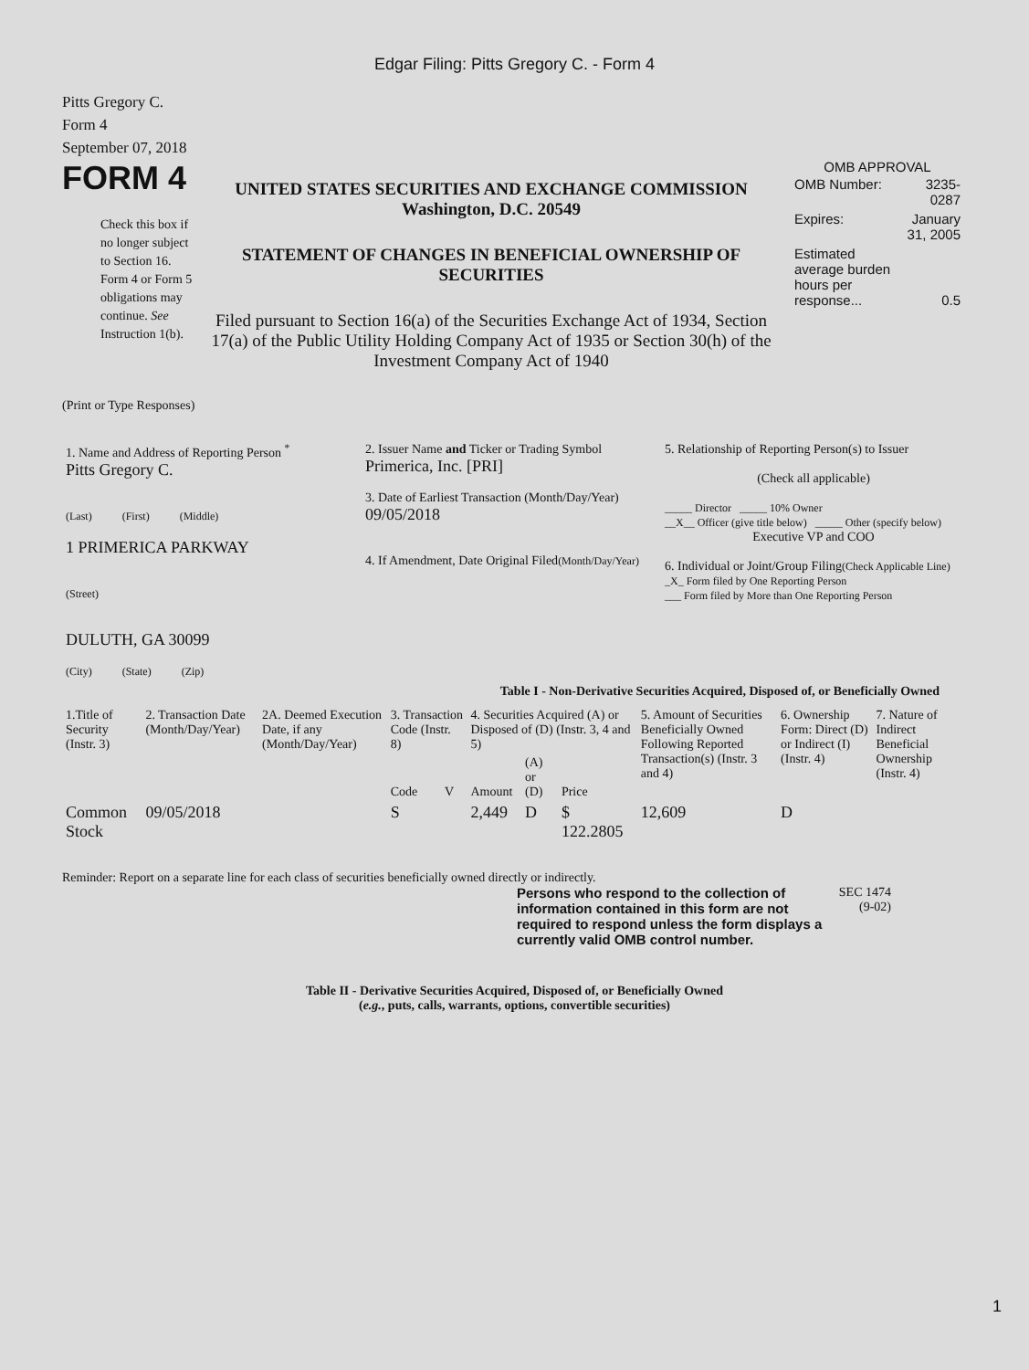Edgar Filing: Pitts Gregory C. - Form 4
Pitts Gregory C.
Form 4
September 07, 2018
FORM 4
Check this box if no longer subject to Section 16. Form 4 or Form 5 obligations may continue. See Instruction 1(b).
UNITED STATES SECURITIES AND EXCHANGE COMMISSION
Washington, D.C. 20549
STATEMENT OF CHANGES IN BENEFICIAL OWNERSHIP OF SECURITIES
Filed pursuant to Section 16(a) of the Securities Exchange Act of 1934, Section 17(a) of the Public Utility Holding Company Act of 1935 or Section 30(h) of the Investment Company Act of 1940
OMB APPROVAL
| OMB Number: | 3235-0287 |
| Expires: | January 31, 2005 |
| Estimated average burden hours per response... | 0.5 |
(Print or Type Responses)
| 1. Name and Address of Reporting Person <sup>*</sup> Pitts Gregory C. (Last) (First) (Middle) 1 PRIMERICA PARKWAY (Street) DULUTH, GA 30099 (City) (State) (Zip) | 2. Issuer Name and Ticker or Trading Symbol Primerica, Inc. [PRI] 3. Date of Earliest Transaction (Month/Day/Year) 09/05/2018 4. If Amendment, Date Original Filed (Month/Day/Year) | 5. Relationship of Reporting Person(s) to Issuer (Check all applicable) _____ Director _____ 10% Owner __X__ Officer (give title below) _____ Other (specify below) Executive VP and COO 6. Individual or Joint/Group Filing (Check Applicable Line) _X_ Form filed by One Reporting Person ___ Form filed by More than One Reporting Person |
Table I - Non-Derivative Securities Acquired, Disposed of, or Beneficially Owned
| 1.Title of Security (Instr. 3) | 2. Transaction Date (Month/Day/Year) | 2A. Deemed Execution Date, if any (Month/Day/Year) | 3. Transaction Code (Instr. 8) | | 4. Securities Acquired (A) or Disposed of (D) (Instr. 3, 4 and 5) | | | 5. Amount of Securities Beneficially Owned Following Reported Transaction(s) (Instr. 3 and 4) | 6. Ownership Form: Direct (D) or Indirect (I) (Instr. 4) | 7. Nature of Indirect Beneficial Ownership (Instr. 4) |
| --- | --- | --- | --- | --- | --- | --- | --- | --- | --- | --- |
| | | | Code | V | Amount | (A) or (D) | Price | | | |
| Common Stock | 09/05/2018 | | S | | 2,449 | D | $ 122.2805 | 12,609 | D | |
Reminder: Report on a separate line for each class of securities beneficially owned directly or indirectly.
Persons who respond to the collection of information contained in this form are not required to respond unless the form displays a currently valid OMB control number.
SEC 1474 (9-02)
Table II - Derivative Securities Acquired, Disposed of, or Beneficially Owned
(e.g., puts, calls, warrants, options, convertible securities)
1